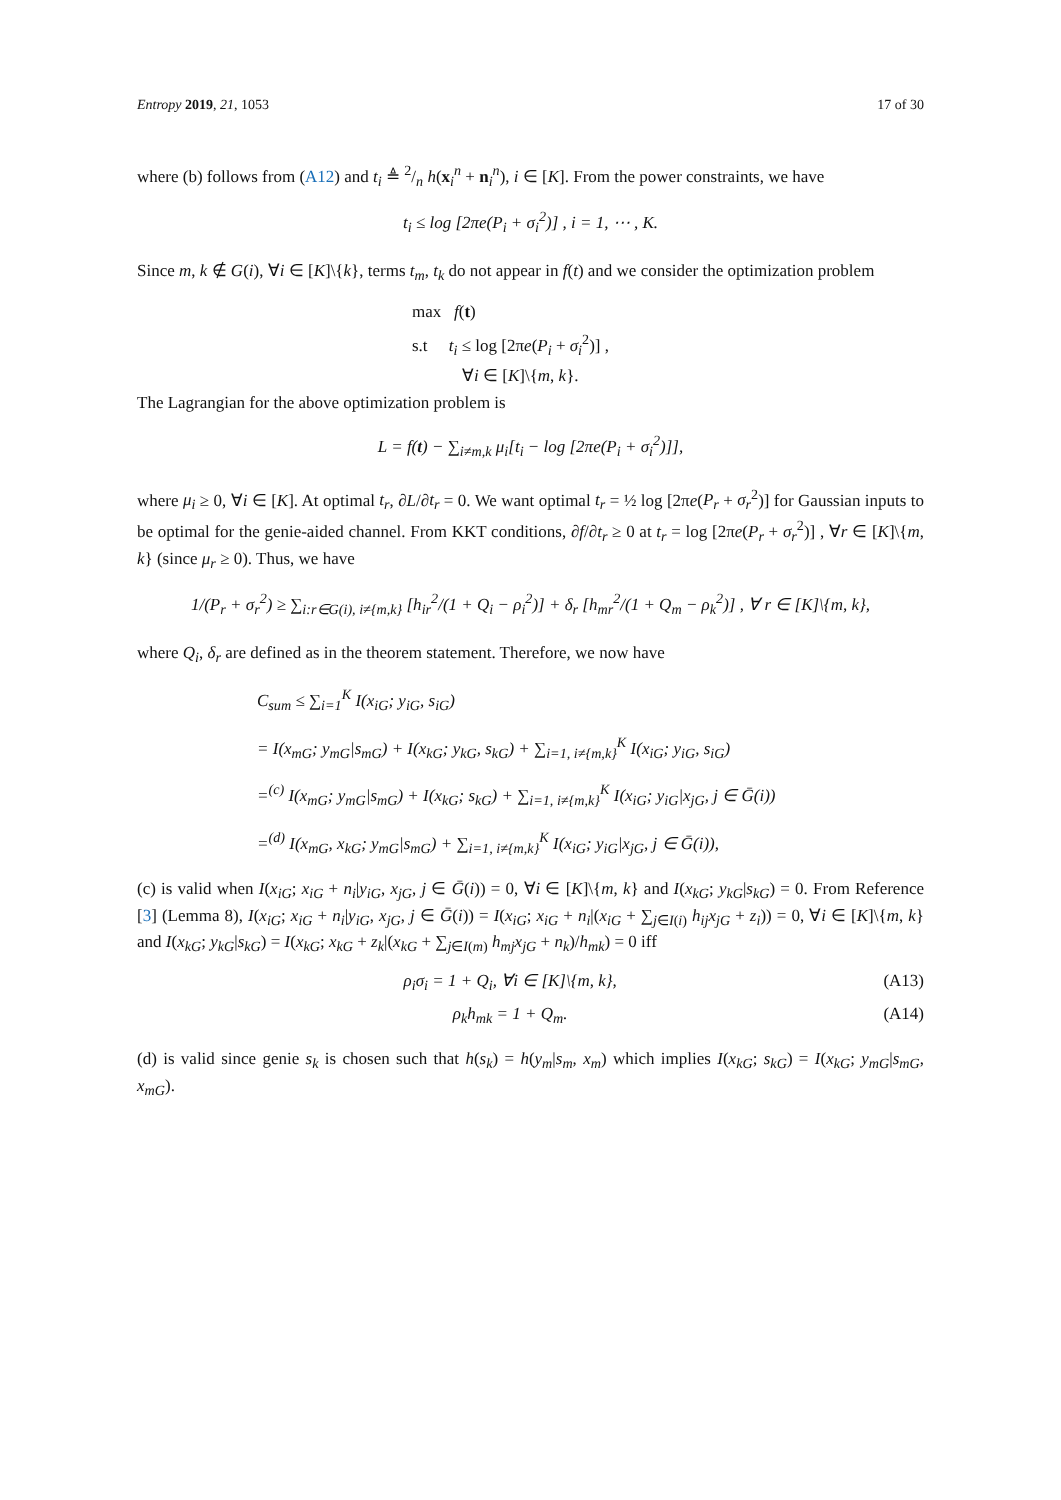Entropy 2019, 21, 1053 17 of 30
where (b) follows from (A12) and t<sub>i</sub> ≜ 2/n h(x<sub>i</sub><sup>n</sup> + n<sub>i</sub><sup>n</sup>), i ∈ [K]. From the power constraints, we have
t<sub>i</sub> ≤ log [2πe(P<sub>i</sub> + σ<sub>i</sub><sup>2</sup>)] , i = 1, ⋯ , K.
Since m, k ∉ G(i), ∀i ∈ [K]\{k}, terms t<sub>m</sub>, t<sub>k</sub> do not appear in f(t) and we consider the optimization problem
max f(t)
s.t t<sub>i</sub> ≤ log [2πe(P<sub>i</sub> + σ<sub>i</sub><sup>2</sup>)] ,
∀i ∈ [K]\{m, k}.
The Lagrangian for the above optimization problem is
L = f(t) − ∑<sub>i≠m,k</sub> μ<sub>i</sub>[t<sub>i</sub> − log [2πe(P<sub>i</sub> + σ<sub>i</sub><sup>2</sup>)]],
where μ<sub>i</sub> ≥ 0, ∀i ∈ [K]. At optimal t<sub>r</sub>, ∂L/∂t<sub>r</sub> = 0. We want optimal t<sub>r</sub> = ½ log [2πe(P<sub>r</sub> + σ<sub>r</sub><sup>2</sup>)] for Gaussian inputs to be optimal for the genie-aided channel. From KKT conditions, ∂f/∂t<sub>r</sub> ≥ 0 at t<sub>r</sub> = log [2πe(P<sub>r</sub> + σ<sub>r</sub><sup>2</sup>)] , ∀r ∈ [K]\{m, k} (since μ<sub>r</sub> ≥ 0). Thus, we have
1/(P<sub>r</sub> + σ<sub>r</sub><sup>2</sup>) ≥ ∑<sub>i:r∈G(i), i≠{m,k}</sub> [h<sub>ir</sub><sup>2</sup>/(1 + Q<sub>i</sub> − ρ<sub>i</sub><sup>2</sup>)] + δ<sub>r</sub> [h<sub>mr</sub><sup>2</sup>/(1 + Q<sub>m</sub> − ρ<sub>k</sub><sup>2</sup>)] , ∀ r ∈ [K]\{m, k},
where Q<sub>i</sub>, δ<sub>r</sub> are defined as in the theorem statement. Therefore, we now have
C<sub>sum</sub> ≤ ∑<sub>i=1</sub><sup>K</sup> I(x<sub>iG</sub>; y<sub>iG</sub>, s<sub>iG</sub>)
= I(x<sub>mG</sub>; y<sub>mG</sub>|s<sub>mG</sub>) + I(x<sub>kG</sub>; y<sub>kG</sub>, s<sub>kG</sub>) + ∑<sub>i=1, i≠{m,k}</sub><sup>K</sup> I(x<sub>iG</sub>; y<sub>iG</sub>, s<sub>iG</sub>)
=<sup>(c)</sup> I(x<sub>mG</sub>; y<sub>mG</sub>|s<sub>mG</sub>) + I(x<sub>kG</sub>; s<sub>kG</sub>) + ∑<sub>i=1, i≠{m,k}</sub><sup>K</sup> I(x<sub>iG</sub>; y<sub>iG</sub>|x<sub>jG</sub>, j ∈ Ḡ(i))
=<sup>(d)</sup> I(x<sub>mG</sub>, x<sub>kG</sub>; y<sub>mG</sub>|s<sub>mG</sub>) + ∑<sub>i=1, i≠{m,k}</sub><sup>K</sup> I(x<sub>iG</sub>; y<sub>iG</sub>|x<sub>jG</sub>, j ∈ Ḡ(i)),
(c) is valid when I(x<sub>iG</sub>; x<sub>iG</sub> + n<sub>i</sub>|y<sub>iG</sub>, x<sub>jG</sub>, j ∈ Ḡ(i)) = 0, ∀i ∈ [K]\{m, k} and I(x<sub>kG</sub>; y<sub>kG</sub>|s<sub>kG</sub>) = 0. From Reference [3] (Lemma 8), I(x<sub>iG</sub>; x<sub>iG</sub> + n<sub>i</sub>|y<sub>iG</sub>, x<sub>jG</sub>, j ∈ Ḡ(i)) = I(x<sub>iG</sub>; x<sub>iG</sub> + n<sub>i</sub>|(x<sub>iG</sub> + ∑<sub>j∈I(i)</sub> h<sub>ij</sub>x<sub>jG</sub> + z<sub>i</sub>)) = 0, ∀i ∈ [K]\{m, k} and I(x<sub>kG</sub>; y<sub>kG</sub>|s<sub>kG</sub>) = I(x<sub>kG</sub>; x<sub>kG</sub> + z<sub>k</sub>|(x<sub>kG</sub> + ∑<sub>j∈I(m)</sub> h<sub>mj</sub>x<sub>jG</sub> + n<sub>k</sub>)/h<sub>mk</sub>) = 0 iff
ρ<sub>i</sub>σ<sub>i</sub> = 1 + Q<sub>i</sub>, ∀i ∈ [K]\{m, k}, (A13)
ρ<sub>k</sub>h<sub>mk</sub> = 1 + Q<sub>m</sub>. (A14)
(d) is valid since genie s<sub>k</sub> is chosen such that h(s<sub>k</sub>) = h(y<sub>m</sub>|s<sub>m</sub>, x<sub>m</sub>) which implies I(x<sub>kG</sub>; s<sub>kG</sub>) = I(x<sub>kG</sub>; y<sub>mG</sub>|s<sub>mG</sub>, x<sub>mG</sub>).